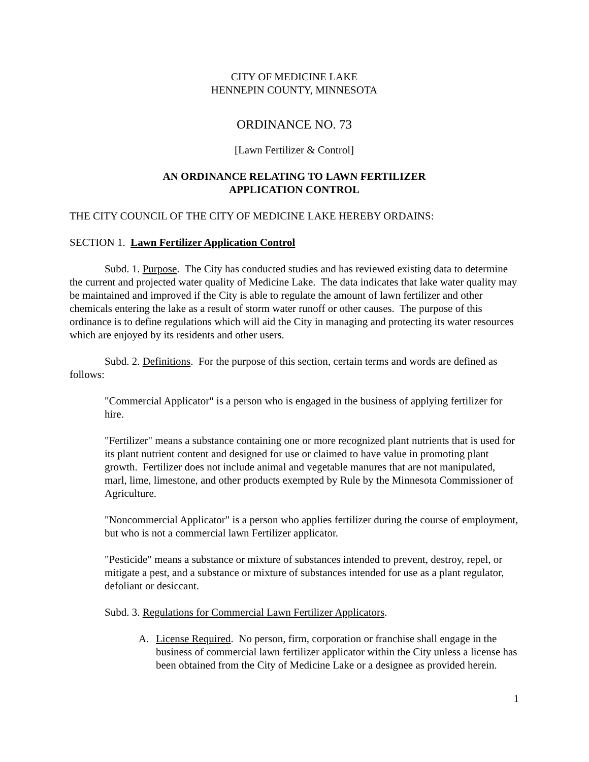CITY OF MEDICINE LAKE
HENNEPIN COUNTY, MINNESOTA
ORDINANCE NO. 73
[Lawn Fertilizer & Control]
AN ORDINANCE RELATING TO LAWN FERTILIZER
APPLICATION CONTROL
THE CITY COUNCIL OF THE CITY OF MEDICINE LAKE HEREBY ORDAINS:
SECTION 1. Lawn Fertilizer Application Control
Subd. 1. Purpose. The City has conducted studies and has reviewed existing data to determine the current and projected water quality of Medicine Lake. The data indicates that lake water quality may be maintained and improved if the City is able to regulate the amount of lawn fertilizer and other chemicals entering the lake as a result of storm water runoff or other causes. The purpose of this ordinance is to define regulations which will aid the City in managing and protecting its water resources which are enjoyed by its residents and other users.
Subd. 2. Definitions. For the purpose of this section, certain terms and words are defined as follows:
"Commercial Applicator" is a person who is engaged in the business of applying fertilizer for hire.
"Fertilizer" means a substance containing one or more recognized plant nutrients that is used for its plant nutrient content and designed for use or claimed to have value in promoting plant growth. Fertilizer does not include animal and vegetable manures that are not manipulated, marl, lime, limestone, and other products exempted by Rule by the Minnesota Commissioner of Agriculture.
"Noncommercial Applicator" is a person who applies fertilizer during the course of employment, but who is not a commercial lawn Fertilizer applicator.
"Pesticide" means a substance or mixture of substances intended to prevent, destroy, repel, or mitigate a pest, and a substance or mixture of substances intended for use as a plant regulator, defoliant or desiccant.
Subd. 3. Regulations for Commercial Lawn Fertilizer Applicators.
A. License Required. No person, firm, corporation or franchise shall engage in the business of commercial lawn fertilizer applicator within the City unless a license has been obtained from the City of Medicine Lake or a designee as provided herein.
1